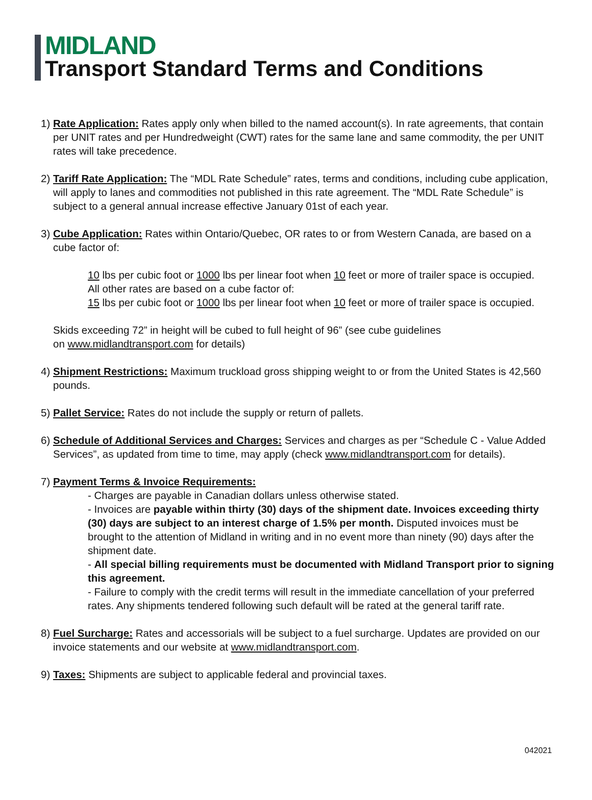MIDLAND
Transport Standard Terms and Conditions
1)
Rate Application: Rates apply only when billed to the named account(s). In rate agreements, that contain per UNIT rates and per Hundredweight (CWT) rates for the same lane and same commodity, the per UNIT rates will take precedence.
2)
Tariff Rate Application: The “MDL Rate Schedule” rates, terms and conditions, including cube application, will apply to lanes and commodities not published in this rate agreement. The “MDL Rate Schedule” is subject to a general annual increase effective January 01st of each year.
3)
Cube Application: Rates within Ontario/Quebec, OR rates to or from Western Canada, are based on a cube factor of:
10 lbs per cubic foot or 1000 lbs per linear foot when 10 feet or more of trailer space is occupied.
All other rates are based on a cube factor of:
15 lbs per cubic foot or 1000 lbs per linear foot when 10 feet or more of trailer space is occupied.
Skids exceeding 72” in height will be cubed to full height of 96” (see cube guidelines
on www.midlandtransport.com for details)
4)
Shipment Restrictions: Maximum truckload gross shipping weight to or from the United States is 42,560 pounds.
5)
Pallet Service: Rates do not include the supply or return of pallets.
6)
Schedule of Additional Services and Charges: Services and charges as per “Schedule C - Value Added Services”, as updated from time to time, may apply (check www.midlandtransport.com for details).
7)
Payment Terms & Invoice Requirements:
- Charges are payable in Canadian dollars unless otherwise stated.
- Invoices are payable within thirty (30) days of the shipment date. Invoices exceeding thirty (30) days are subject to an interest charge of 1.5% per month. Disputed invoices must be brought to the attention of Midland in writing and in no event more than ninety (90) days after the shipment date.
- All special billing requirements must be documented with Midland Transport prior to signing this agreement.
- Failure to comply with the credit terms will result in the immediate cancellation of your preferred rates. Any shipments tendered following such default will be rated at the general tariff rate.
8)
Fuel Surcharge: Rates and accessorials will be subject to a fuel surcharge. Updates are provided on our invoice statements and our website at www.midlandtransport.com.
9)
Taxes: Shipments are subject to applicable federal and provincial taxes.
042021